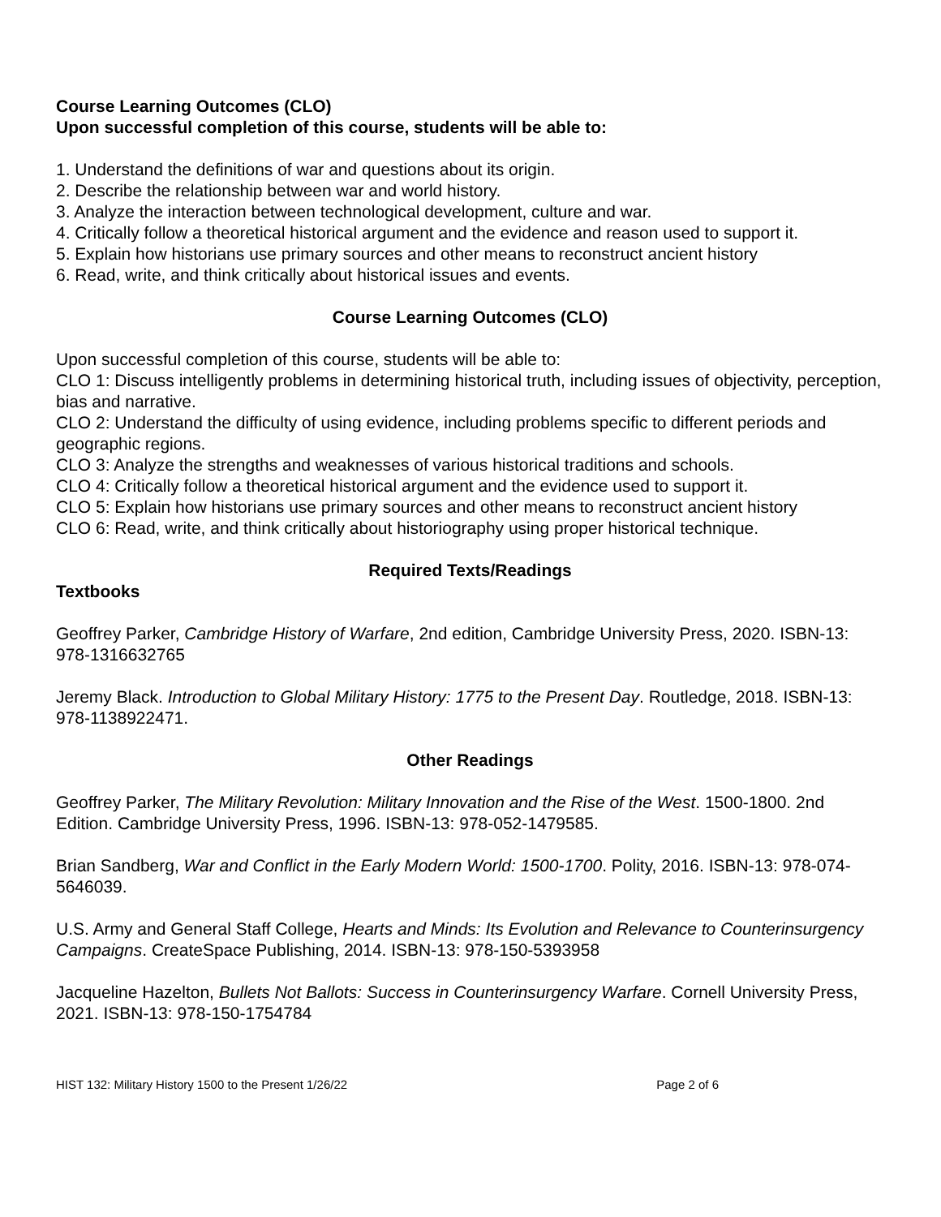Course Learning Outcomes (CLO)
Upon successful completion of this course, students will be able to:
1. Understand the definitions of war and questions about its origin.
2. Describe the relationship between war and world history.
3. Analyze the interaction between technological development, culture and war.
4. Critically follow a theoretical historical argument and the evidence and reason used to support it.
5. Explain how historians use primary sources and other means to reconstruct ancient history
6. Read, write, and think critically about historical issues and events.
Course Learning Outcomes (CLO)
Upon successful completion of this course, students will be able to:
CLO 1: Discuss intelligently problems in determining historical truth, including issues of objectivity, perception, bias and narrative.
CLO 2: Understand the difficulty of using evidence, including problems specific to different periods and geographic regions.
CLO 3: Analyze the strengths and weaknesses of various historical traditions and schools.
CLO 4: Critically follow a theoretical historical argument and the evidence used to support it.
CLO 5: Explain how historians use primary sources and other means to reconstruct ancient history
CLO 6: Read, write, and think critically about historiography using proper historical technique.
Required Texts/Readings
Textbooks
Geoffrey Parker, Cambridge History of Warfare, 2nd edition, Cambridge University Press, 2020. ISBN-13: 978-1316632765
Jeremy Black. Introduction to Global Military History: 1775 to the Present Day. Routledge, 2018. ISBN-13: 978-1138922471.
Other Readings
Geoffrey Parker, The Military Revolution: Military Innovation and the Rise of the West. 1500-1800. 2nd Edition. Cambridge University Press, 1996. ISBN-13: 978-052-1479585.
Brian Sandberg, War and Conflict in the Early Modern World: 1500-1700. Polity, 2016. ISBN-13: 978-074-5646039.
U.S. Army and General Staff College, Hearts and Minds: Its Evolution and Relevance to Counterinsurgency Campaigns. CreateSpace Publishing, 2014. ISBN-13: 978-150-5393958
Jacqueline Hazelton, Bullets Not Ballots: Success in Counterinsurgency Warfare. Cornell University Press, 2021. ISBN-13: 978-150-1754784
HIST 132: Military History 1500 to the Present 1/26/22 Page 2 of 6